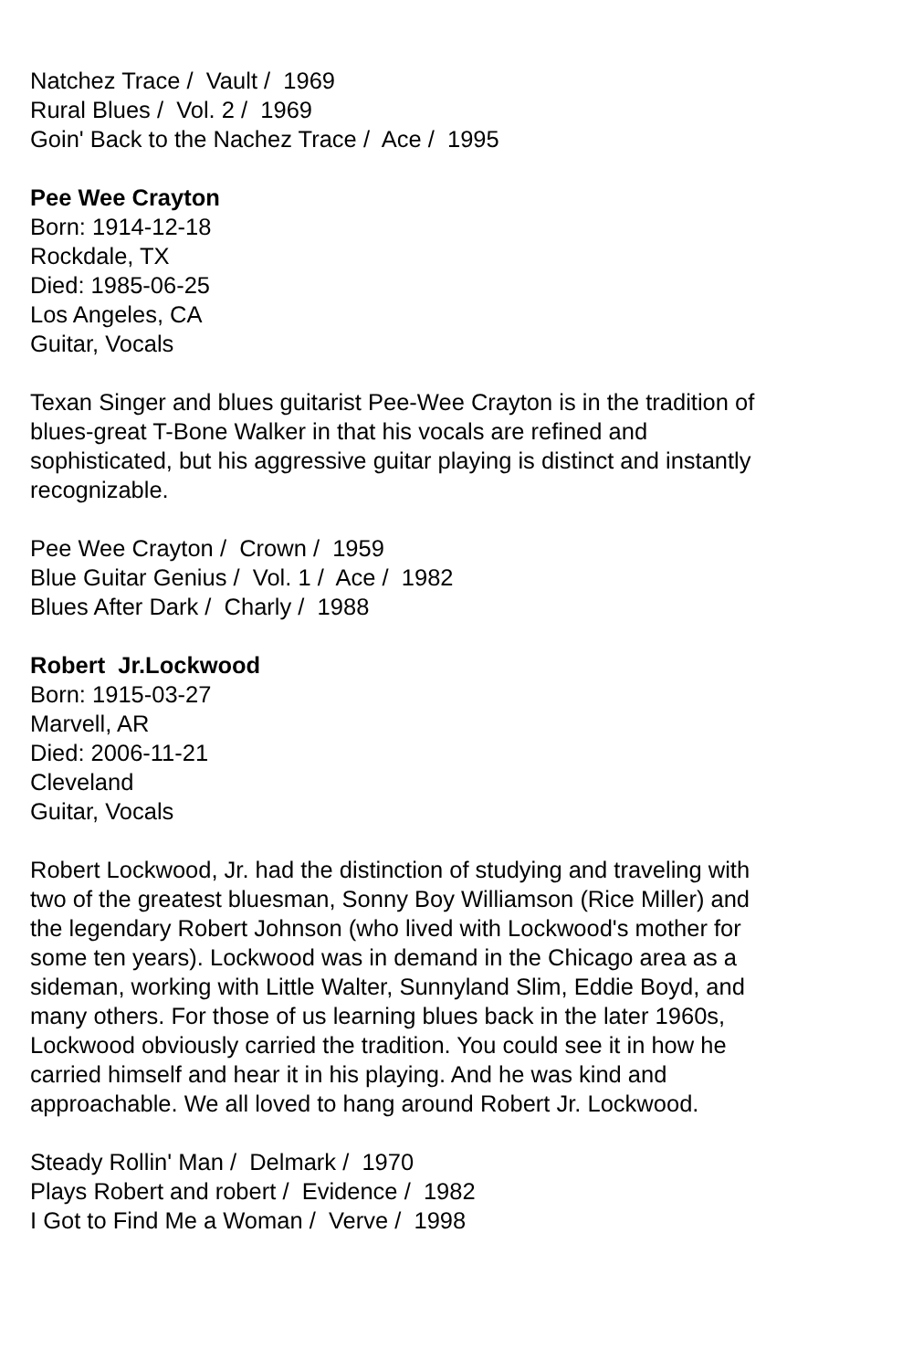Natchez Trace / Vault / 1969
Rural Blues / Vol. 2 / 1969
Goin' Back to the Nachez Trace / Ace / 1995
Pee Wee Crayton
Born: 1914-12-18
Rockdale, TX
Died: 1985-06-25
Los Angeles, CA
Guitar, Vocals
Texan Singer and blues guitarist Pee-Wee Crayton is in the tradition of blues-great T-Bone Walker in that his vocals are refined and sophisticated, but his aggressive guitar playing is distinct and instantly recognizable.
Pee Wee Crayton / Crown / 1959
Blue Guitar Genius / Vol. 1 / Ace / 1982
Blues After Dark / Charly / 1988
Robert Jr.Lockwood
Born: 1915-03-27
Marvell, AR
Died: 2006-11-21
Cleveland
Guitar, Vocals
Robert Lockwood, Jr. had the distinction of studying and traveling with two of the greatest bluesman, Sonny Boy Williamson (Rice Miller) and the legendary Robert Johnson (who lived with Lockwood's mother for some ten years). Lockwood was in demand in the Chicago area as a sideman, working with Little Walter, Sunnyland Slim, Eddie Boyd, and many others. For those of us learning blues back in the later 1960s, Lockwood obviously carried the tradition. You could see it in how he carried himself and hear it in his playing. And he was kind and approachable. We all loved to hang around Robert Jr. Lockwood.
Steady Rollin' Man / Delmark / 1970
Plays Robert and robert / Evidence / 1982
I Got to Find Me a Woman / Verve / 1998